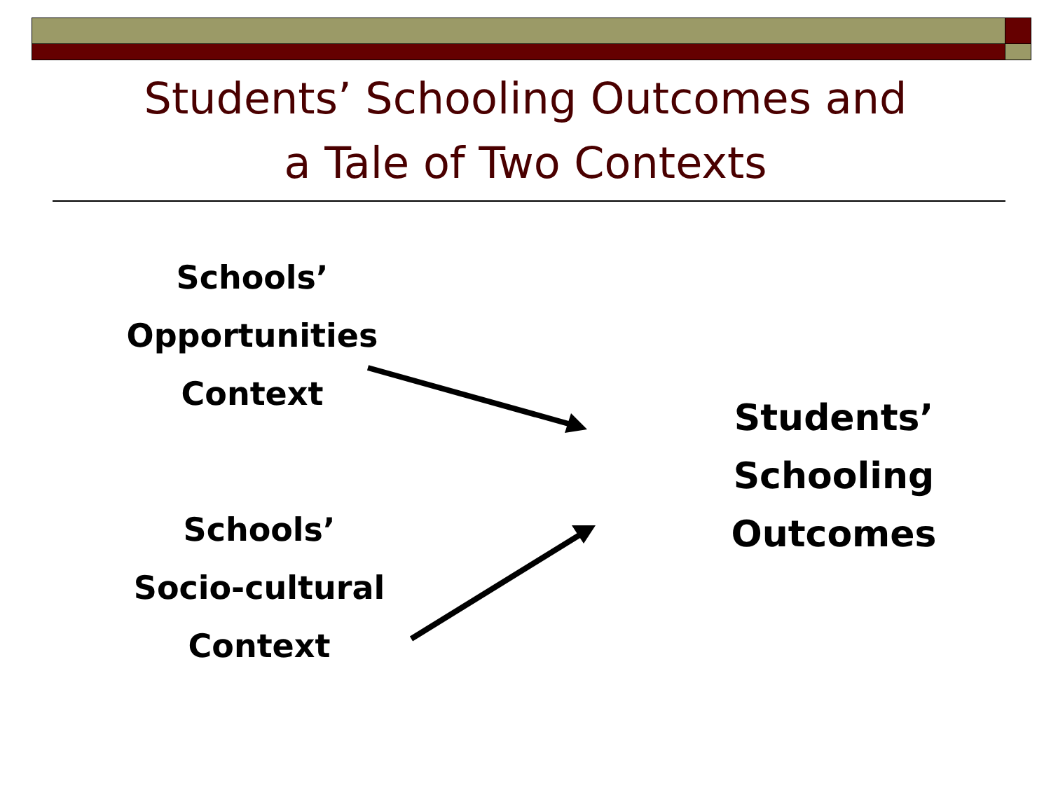Students’ Schooling Outcomes and
a Tale of Two Contexts
Schools’
Opportunities
Context
Schools’
Socio-cultural
Context
Students’ Schooling
Outcomes